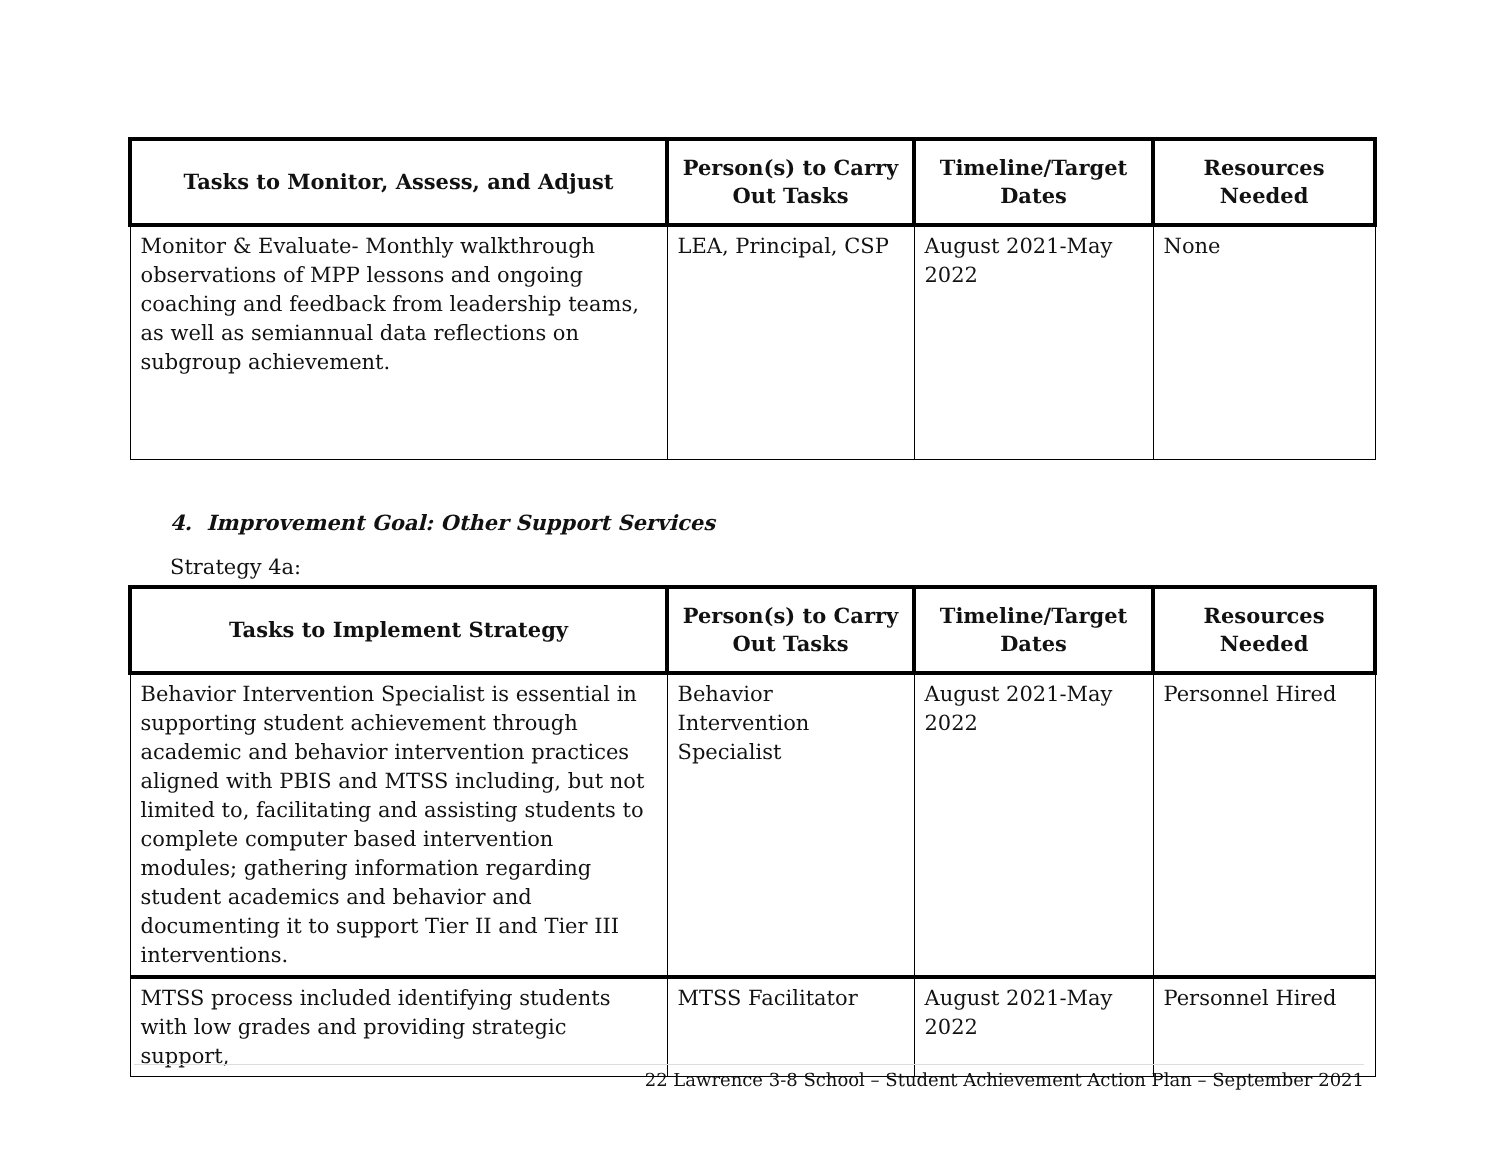| Tasks to Monitor, Assess, and Adjust | Person(s) to Carry Out Tasks | Timeline/Target Dates | Resources Needed |
| --- | --- | --- | --- |
| Monitor & Evaluate- Monthly walkthrough observations of MPP lessons and ongoing coaching and feedback from leadership teams, as well as semiannual data reflections on subgroup achievement. | LEA, Principal, CSP | August 2021-May 2022 | None |
4. Improvement Goal: Other Support Services
Strategy 4a:
| Tasks to Implement Strategy | Person(s) to Carry Out Tasks | Timeline/Target Dates | Resources Needed |
| --- | --- | --- | --- |
| Behavior Intervention Specialist is essential in supporting student achievement through academic and behavior intervention practices aligned with PBIS and MTSS including, but not limited to, facilitating and assisting students to complete computer based intervention modules; gathering information regarding student academics and behavior and documenting it to support Tier II and Tier III interventions. | Behavior Intervention Specialist | August 2021-May 2022 | Personnel Hired |
| MTSS process included identifying students with low grades and providing strategic support, | MTSS Facilitator | August 2021-May 2022 | Personnel Hired |
22 Lawrence 3-8 School – Student Achievement Action Plan – September 2021